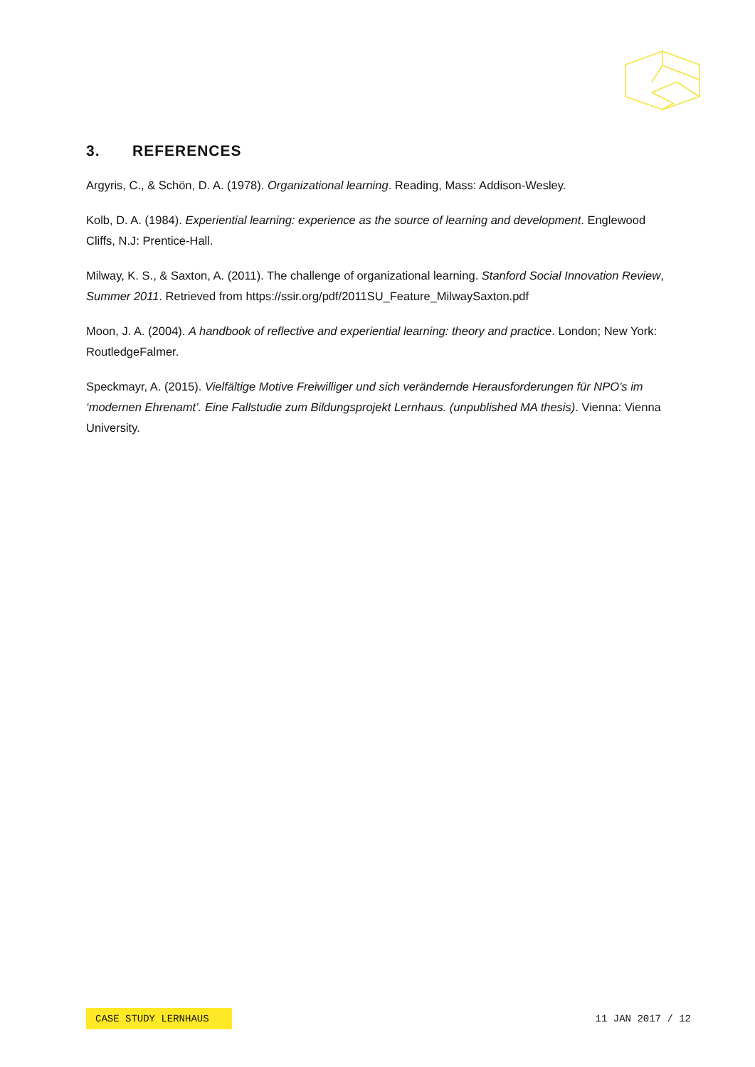3. REFERENCES
Argyris, C., & Schön, D. A. (1978). Organizational learning. Reading, Mass: Addison-Wesley.
Kolb, D. A. (1984). Experiential learning: experience as the source of learning and development. Englewood Cliffs, N.J: Prentice-Hall.
Milway, K. S., & Saxton, A. (2011). The challenge of organizational learning. Stanford Social Innovation Review, Summer 2011. Retrieved from https://ssir.org/pdf/2011SU_Feature_MilwaySaxton.pdf
Moon, J. A. (2004). A handbook of reflective and experiential learning: theory and practice. London; New York: RoutledgeFalmer.
Speckmayr, A. (2015). Vielfältige Motive Freiwilliger und sich verändernde Herausforderungen für NPO’s im ‘modernen Ehrenamt’. Eine Fallstudie zum Bildungsprojekt Lernhaus. (unpublished MA thesis). Vienna: Vienna University.
CASE STUDY LERNHAUS 11 JAN 2017 / 12